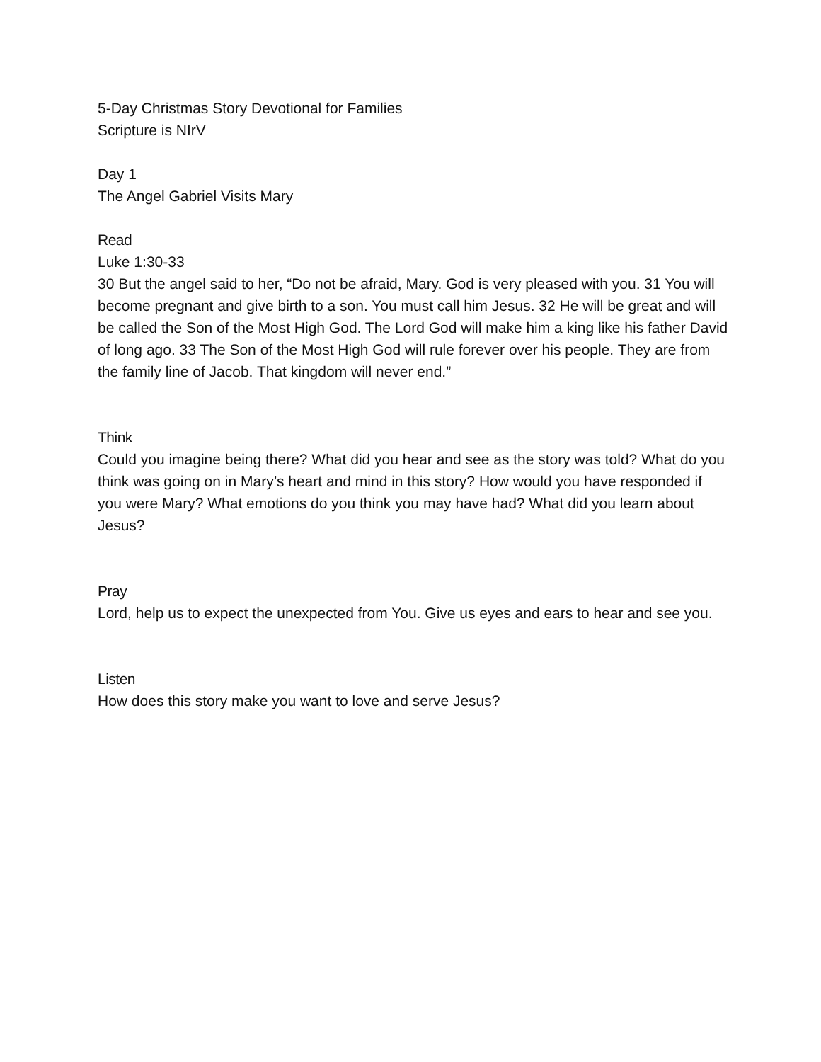5-Day Christmas Story Devotional for Families
Scripture is NIrV
Day 1
The Angel Gabriel Visits Mary
Read
Luke 1:30-33
30 But the angel said to her, “Do not be afraid, Mary. God is very pleased with you. 31 You will become pregnant and give birth to a son. You must call him Jesus. 32 He will be great and will be called the Son of the Most High God. The Lord God will make him a king like his father David of long ago. 33 The Son of the Most High God will rule forever over his people. They are from the family line of Jacob. That kingdom will never end.”
Think
Could you imagine being there? What did you hear and see as the story was told? What do you think was going on in Mary’s heart and mind in this story? How would you have responded if you were Mary? What emotions do you think you may have had? What did you learn about Jesus?
Pray
Lord, help us to expect the unexpected from You. Give us eyes and ears to hear and see you.
Listen
How does this story make you want to love and serve Jesus?